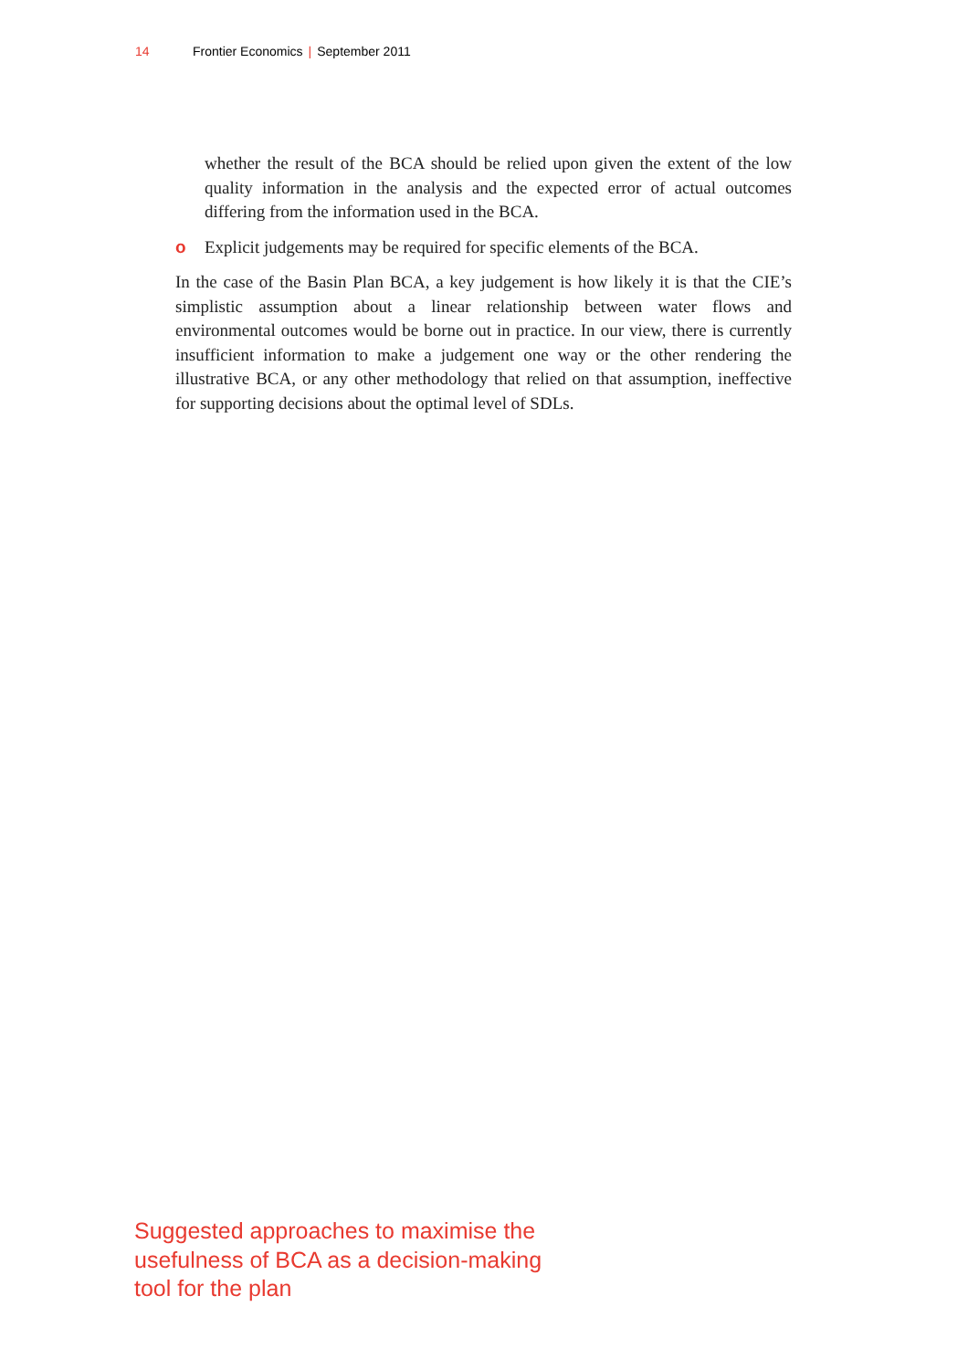14 Frontier Economics | September 2011
whether the result of the BCA should be relied upon given the extent of the low quality information in the analysis and the expected error of actual outcomes differing from the information used in the BCA.
o Explicit judgements may be required for specific elements of the BCA.
In the case of the Basin Plan BCA, a key judgement is how likely it is that the CIE’s simplistic assumption about a linear relationship between water flows and environmental outcomes would be borne out in practice. In our view, there is currently insufficient information to make a judgement one way or the other rendering the illustrative BCA, or any other methodology that relied on that assumption, ineffective for supporting decisions about the optimal level of SDLs.
Suggested approaches to maximise the usefulness of BCA as a decision-making tool for the plan